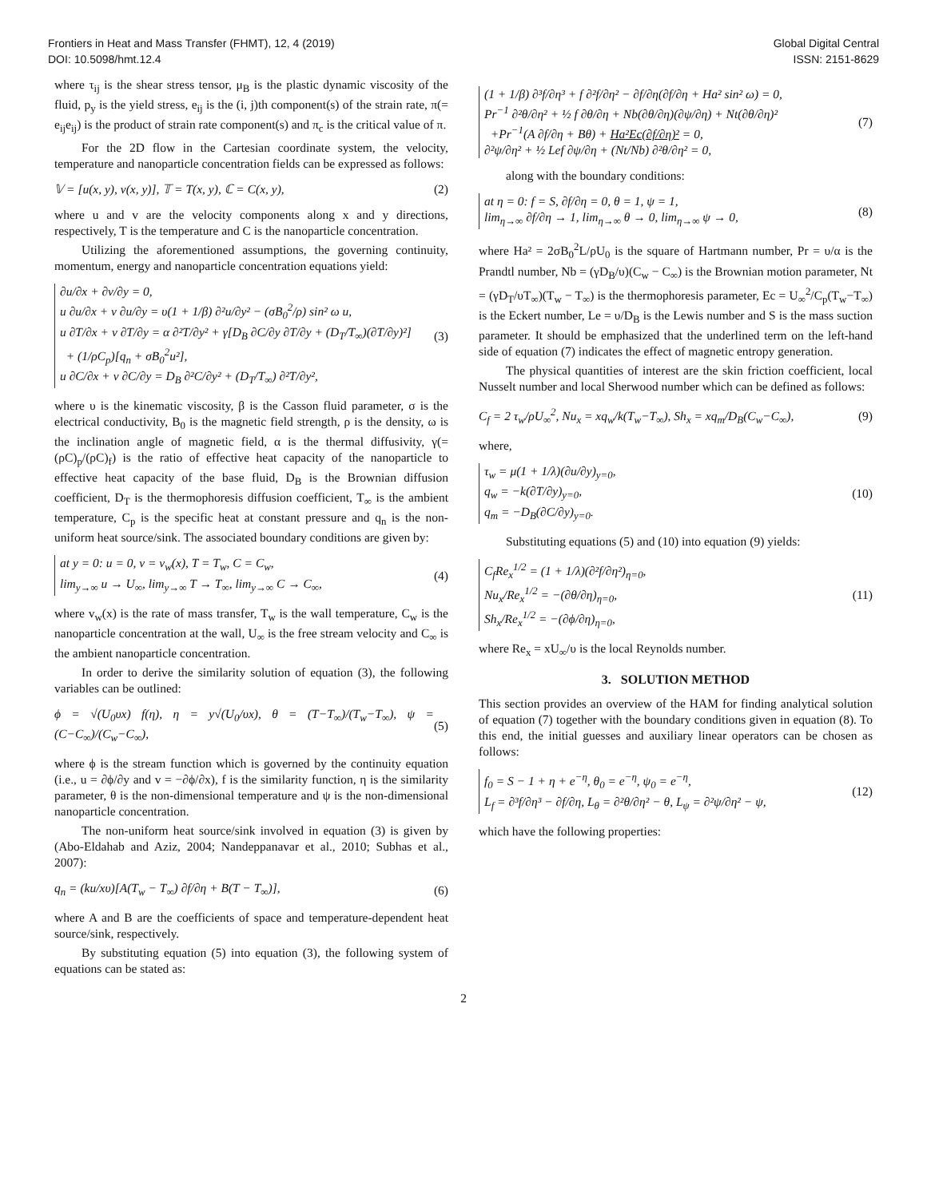Frontiers in Heat and Mass Transfer (FHMT), 12, 4 (2019)
DOI: 10.5098/hmt.12.4
Global Digital Central
ISSN: 2151-8629
where τ<sub>ij</sub> is the shear stress tensor, μ<sub>B</sub> is the plastic dynamic viscosity of the fluid, p<sub>y</sub> is the yield stress, e<sub>ij</sub> is the (i, j)th component(s) of the strain rate, π(= e<sub>ij</sub>e<sub>ij</sub>) is the product of strain rate component(s) and π<sub>c</sub> is the critical value of π.
For the 2D flow in the Cartesian coordinate system, the velocity, temperature and nanoparticle concentration fields can be expressed as follows:
𝕍 = [u(x, y), v(x, y)], 𝕋 = T(x, y), ℂ = C(x, y),
(2)
where u and v are the velocity components along x and y directions, respectively, T is the temperature and C is the nanoparticle concentration.
Utilizing the aforementioned assumptions, the governing continuity, momentum, energy and nanoparticle concentration equations yield:
∂u/∂x + ∂v/∂y = 0,
u ∂u/∂x + v ∂u/∂y = υ(1 + 1/β) ∂²u/∂y² − (σB<sub>0</sub><sup>2</sup>/ρ) sin² ω u,
u ∂T/∂x + v ∂T/∂y = α ∂²T/∂y² + γ[D<sub>B</sub> ∂C/∂y ∂T/∂y + (D<sub>T</sub>/T<sub>∞</sub>)(∂T/∂y)²]
+ (1/ρC<sub>p</sub>)[q<sub>n</sub> + σB<sub>0</sub><sup>2</sup>u²],
u ∂C/∂x + v ∂C/∂y = D<sub>B</sub> ∂²C/∂y² + (D<sub>T</sub>/T<sub>∞</sub>) ∂²T/∂y²,
(3)
where υ is the kinematic viscosity, β is the Casson fluid parameter, σ is the electrical conductivity, B<sub>0</sub> is the magnetic field strength, ρ is the density, ω is the inclination angle of magnetic field, α is the thermal diffusivity, γ(= (ρC)<sub>p</sub>/(ρC)<sub>f</sub>) is the ratio of effective heat capacity of the nanoparticle to effective heat capacity of the base fluid, D<sub>B</sub> is the Brownian diffusion coefficient, D<sub>T</sub> is the thermophoresis diffusion coefficient, T<sub>∞</sub> is the ambient temperature, C<sub>p</sub> is the specific heat at constant pressure and q<sub>n</sub> is the non-uniform heat source/sink. The associated boundary conditions are given by:
at y = 0: u = 0, v = v<sub>w</sub>(x), T = T<sub>w</sub>, C = C<sub>w</sub>,
lim<sub>y→∞</sub> u → U<sub>∞</sub>, lim<sub>y→∞</sub> T → T<sub>∞</sub>, lim<sub>y→∞</sub> C → C<sub>∞</sub>,
(4)
where v<sub>w</sub>(x) is the rate of mass transfer, T<sub>w</sub> is the wall temperature, C<sub>w</sub> is the nanoparticle concentration at the wall, U<sub>∞</sub> is the free stream velocity and C<sub>∞</sub> is the ambient nanoparticle concentration.
In order to derive the similarity solution of equation (3), the following variables can be outlined:
ϕ = √(U<sub>0</sub>υx) f(η), η = y√(U<sub>0</sub>/υx), θ = (T−T<sub>∞</sub>)/(T<sub>w</sub>−T<sub>∞</sub>), ψ = (C−C<sub>∞</sub>)/(C<sub>w</sub>−C<sub>∞</sub>),
(5)
where ϕ is the stream function which is governed by the continuity equation (i.e., u = ∂ϕ/∂y and v = −∂ϕ/∂x), f is the similarity function, η is the similarity parameter, θ is the non-dimensional temperature and ψ is the non-dimensional nanoparticle concentration.
The non-uniform heat source/sink involved in equation (3) is given by (Abo-Eldahab and Aziz, 2004; Nandeppanavar et al., 2010; Subhas et al., 2007):
q<sub>n</sub> = (ku/xυ)[A(T<sub>w</sub> − T<sub>∞</sub>) ∂f/∂η + B(T − T<sub>∞</sub>)],
(6)
where A and B are the coefficients of space and temperature-dependent heat source/sink, respectively.
By substituting equation (5) into equation (3), the following system of equations can be stated as:
(1 + 1/β) ∂³f/∂η³ + f ∂²f/∂η² − ∂f/∂η(∂f/∂η + Ha² sin² ω) = 0,
Pr<sup>−1</sup> ∂²θ/∂η² + ½ f ∂θ/∂η + Nb(∂θ/∂η)(∂ψ/∂η) + Nt(∂θ/∂η)²
+Pr<sup>−1</sup>(A ∂f/∂η + Bθ) + Ha²Ec(∂f/∂η)² = 0,
∂²ψ/∂η² + ½ Lef ∂ψ/∂η + (Nt/Nb) ∂²θ/∂η² = 0,
(7)
along with the boundary conditions:
at η = 0: f = S, ∂f/∂η = 0, θ = 1, ψ = 1,
lim<sub>η→∞</sub> ∂f/∂η → 1, lim<sub>η→∞</sub> θ → 0, lim<sub>η→∞</sub> ψ → 0,
(8)
where Ha² = 2σB<sub>0</sub><sup>2</sup>L/ρU<sub>0</sub> is the square of Hartmann number, Pr = υ/α is the Prandtl number, Nb = (γD<sub>B</sub>/υ)(C<sub>w</sub> − C<sub>∞</sub>) is the Brownian motion parameter, Nt = (γD<sub>T</sub>/υT<sub>∞</sub>)(T<sub>w</sub> − T<sub>∞</sub>) is the thermophoresis parameter, Ec = U<sub>∞</sub><sup>2</sup>/C<sub>p</sub>(T<sub>w</sub>−T<sub>∞</sub>) is the Eckert number, Le = υ/D<sub>B</sub> is the Lewis number and S is the mass suction parameter. It should be emphasized that the underlined term on the left-hand side of equation (7) indicates the effect of magnetic entropy generation.
The physical quantities of interest are the skin friction coefficient, local Nusselt number and local Sherwood number which can be defined as follows:
C<sub>f</sub> = 2 τ<sub>w</sub>/ρU<sub>∞</sub><sup>2</sup>, Nu<sub>x</sub> = xq<sub>w</sub>/k(T<sub>w</sub>−T<sub>∞</sub>), Sh<sub>x</sub> = xq<sub>m</sub>/D<sub>B</sub>(C<sub>w</sub>−C<sub>∞</sub>),
(9)
where,
τ<sub>w</sub> = μ(1 + 1/λ)(∂u/∂y)<sub>y=0</sub>,
q<sub>w</sub> = −k(∂T/∂y)<sub>y=0</sub>,
q<sub>m</sub> = −D<sub>B</sub>(∂C/∂y)<sub>y=0</sub>.
(10)
Substituting equations (5) and (10) into equation (9) yields:
C<sub>f</sub>Re<sub>x</sub><sup>1/2</sup> = (1 + 1/λ)(∂²f/∂η²)<sub>η=0</sub>,
Nu<sub>x</sub>/Re<sub>x</sub><sup>1/2</sup> = −(∂θ/∂η)<sub>η=0</sub>,
Sh<sub>x</sub>/Re<sub>x</sub><sup>1/2</sup> = −(∂ϕ/∂η)<sub>η=0</sub>,
(11)
where Re<sub>x</sub> = xU<sub>∞</sub>/υ is the local Reynolds number.
3. SOLUTION METHOD
This section provides an overview of the HAM for finding analytical solution of equation (7) together with the boundary conditions given in equation (8). To this end, the initial guesses and auxiliary linear operators can be chosen as follows:
f<sub>0</sub> = S − 1 + η + e<sup>−η</sup>, θ<sub>0</sub> = e<sup>−η</sup>, ψ<sub>0</sub> = e<sup>−η</sup>,
L<sub>f</sub> = ∂³f/∂η³ − ∂f/∂η, L<sub>θ</sub> = ∂²θ/∂η² − θ, L<sub>ψ</sub> = ∂²ψ/∂η² − ψ,
(12)
which have the following properties:
2